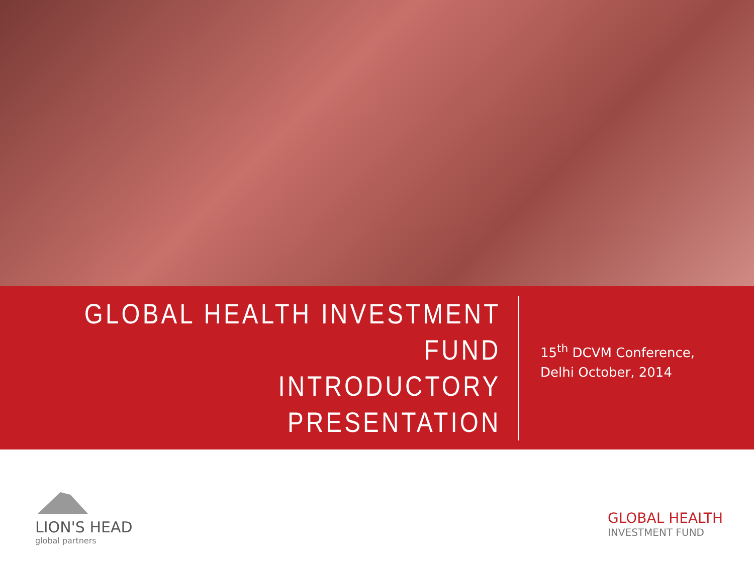GLOBAL HEALTH INVESTMENT FUND
INTRODUCTORY PRESENTATION
15<sup>th</sup> DCVM Conference,
Delhi October, 2014
LION'S HEAD
global partners
GLOBAL HEALTH
INVESTMENT FUND